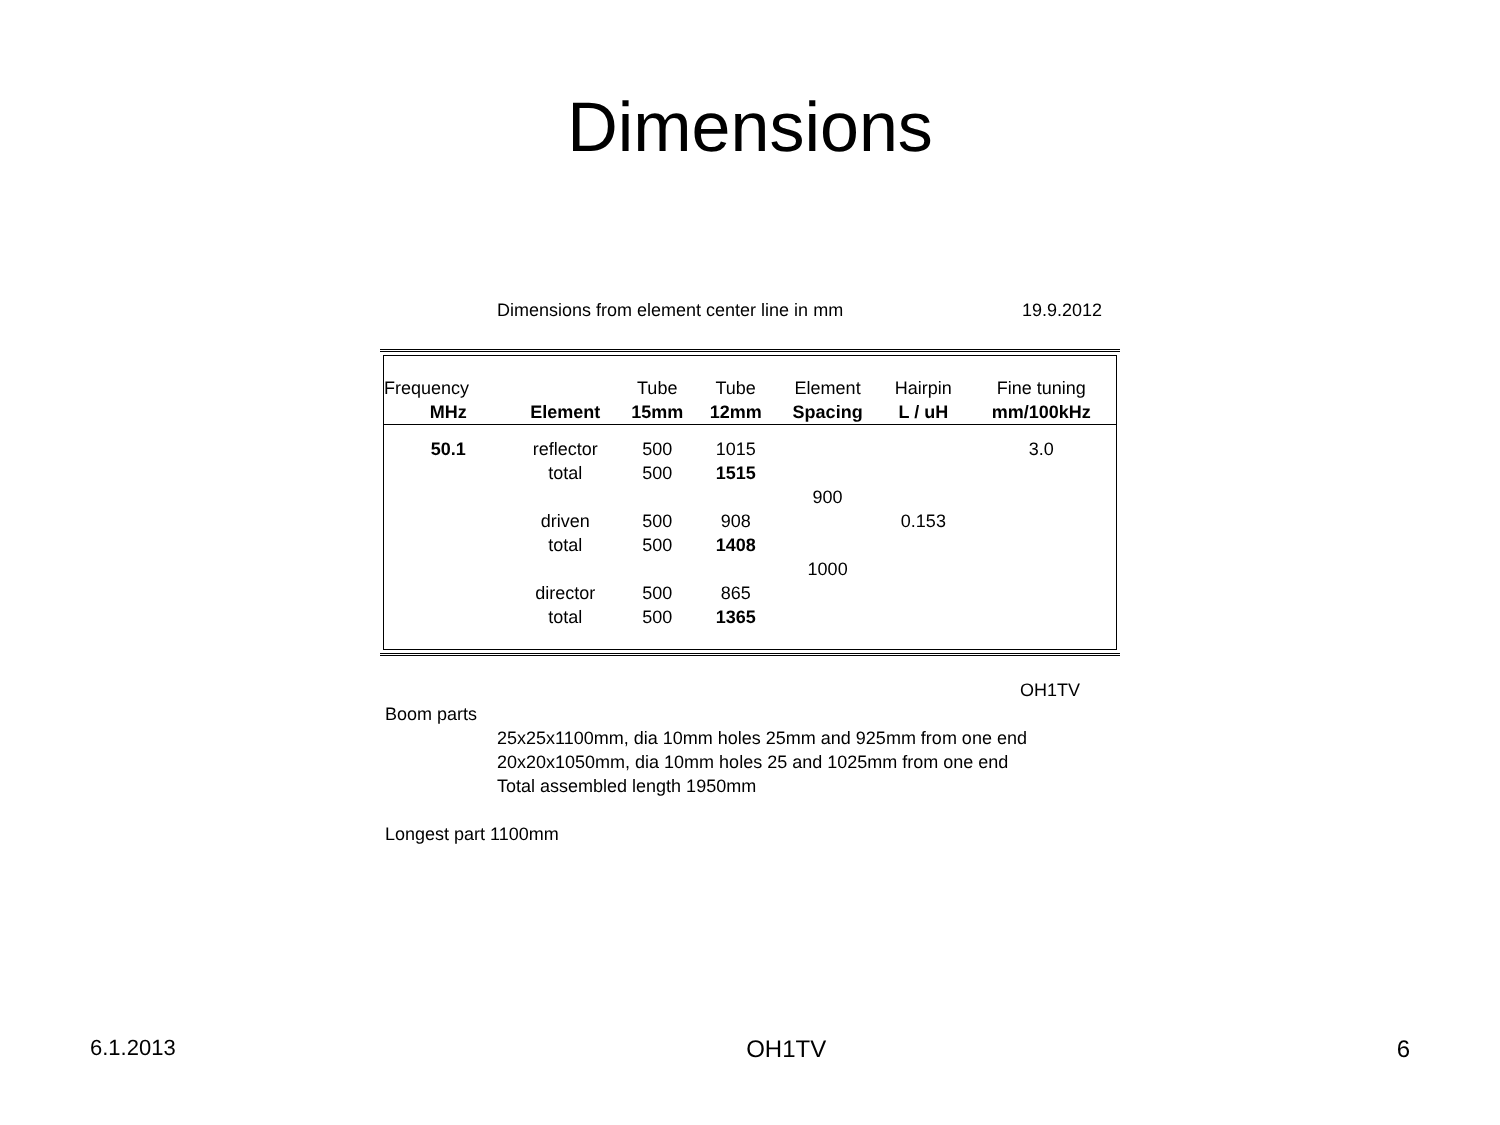Dimensions
Dimensions from element center line in mm 19.9.2012
| Frequency | | Tube | Tube | Element | Hairpin | Fine tuning |
| --- | --- | --- | --- | --- | --- | --- |
| MHz | Element | 15mm | 12mm | Spacing | L / uH | mm/100kHz |
| 50.1 | reflector | 500 | 1015 | | | 3.0 |
| | total | 500 | 1515 | | | |
| | | | | 900 | | |
| | driven | 500 | 908 | | 0.153 | |
| | total | 500 | 1408 | | | |
| | | | | 1000 | | |
| | director | 500 | 865 | | | |
| | total | 500 | 1365 | | | |
OH1TV
Boom parts
25x25x1100mm, dia 10mm holes 25mm and 925mm from one end
20x20x1050mm, dia 10mm holes 25 and 1025mm from one end
Total assembled length 1950mm
Longest part 1100mm
6.1.2013 OH1TV 6